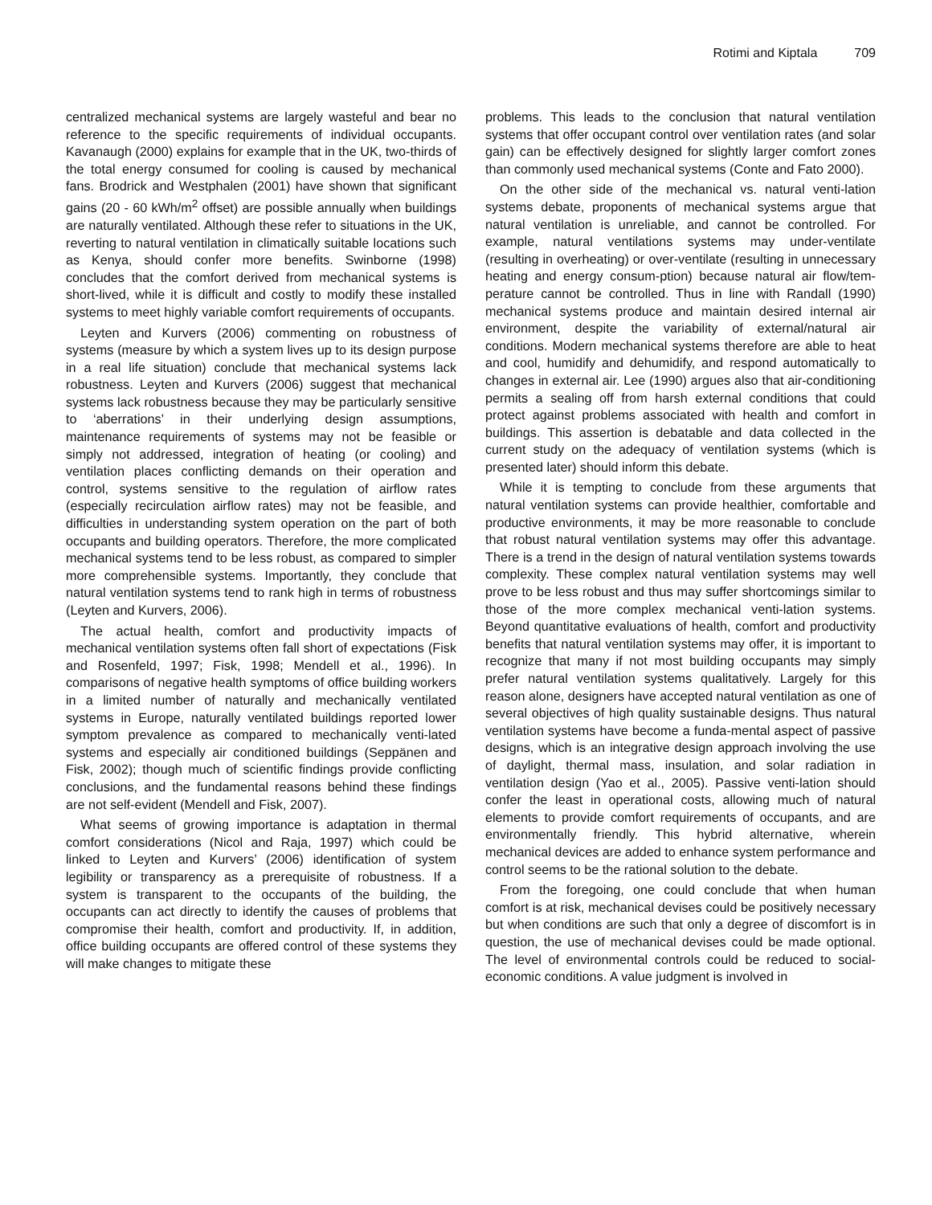Rotimi and Kiptala 709
centralized mechanical systems are largely wasteful and bear no reference to the specific requirements of individual occupants. Kavanaugh (2000) explains for example that in the UK, two-thirds of the total energy consumed for cooling is caused by mechanical fans. Brodrick and Westphalen (2001) have shown that significant gains (20 - 60 kWh/m<sup>2</sup> offset) are possible annually when buildings are naturally ventilated. Although these refer to situations in the UK, reverting to natural ventilation in climatically suitable locations such as Kenya, should confer more benefits. Swinborne (1998) concludes that the comfort derived from mechanical systems is short-lived, while it is difficult and costly to modify these installed systems to meet highly variable comfort requirements of occupants.
Leyten and Kurvers (2006) commenting on robustness of systems (measure by which a system lives up to its design purpose in a real life situation) conclude that mechanical systems lack robustness. Leyten and Kurvers (2006) suggest that mechanical systems lack robustness because they may be particularly sensitive to ‘aberrations’ in their underlying design assumptions, maintenance requirements of systems may not be feasible or simply not addressed, integration of heating (or cooling) and ventilation places conflicting demands on their operation and control, systems sensitive to the regulation of airflow rates (especially recirculation airflow rates) may not be feasible, and difficulties in understanding system operation on the part of both occupants and building operators. Therefore, the more complicated mechanical systems tend to be less robust, as compared to simpler more comprehensible systems. Importantly, they conclude that natural ventilation systems tend to rank high in terms of robustness (Leyten and Kurvers, 2006).
The actual health, comfort and productivity impacts of mechanical ventilation systems often fall short of expectations (Fisk and Rosenfeld, 1997; Fisk, 1998; Mendell et al., 1996). In comparisons of negative health symptoms of office building workers in a limited number of naturally and mechanically ventilated systems in Europe, naturally ventilated buildings reported lower symptom prevalence as compared to mechanically venti-lated systems and especially air conditioned buildings (Seppänen and Fisk, 2002); though much of scientific findings provide conflicting conclusions, and the fundamental reasons behind these findings are not self-evident (Mendell and Fisk, 2007).
What seems of growing importance is adaptation in thermal comfort considerations (Nicol and Raja, 1997) which could be linked to Leyten and Kurvers’ (2006) identification of system legibility or transparency as a prerequisite of robustness. If a system is transparent to the occupants of the building, the occupants can act directly to identify the causes of problems that compromise their health, comfort and productivity. If, in addition, office building occupants are offered control of these systems they will make changes to mitigate these
problems. This leads to the conclusion that natural ventilation systems that offer occupant control over ventilation rates (and solar gain) can be effectively designed for slightly larger comfort zones than commonly used mechanical systems (Conte and Fato 2000).
On the other side of the mechanical vs. natural venti-lation systems debate, proponents of mechanical systems argue that natural ventilation is unreliable, and cannot be controlled. For example, natural ventilations systems may under-ventilate (resulting in overheating) or over-ventilate (resulting in unnecessary heating and energy consum-ption) because natural air flow/tem-perature cannot be controlled. Thus in line with Randall (1990) mechanical systems produce and maintain desired internal air environment, despite the variability of external/natural air conditions. Modern mechanical systems therefore are able to heat and cool, humidify and dehumidify, and respond automatically to changes in external air. Lee (1990) argues also that air-conditioning permits a sealing off from harsh external conditions that could protect against problems associated with health and comfort in buildings. This assertion is debatable and data collected in the current study on the adequacy of ventilation systems (which is presented later) should inform this debate.
While it is tempting to conclude from these arguments that natural ventilation systems can provide healthier, comfortable and productive environments, it may be more reasonable to conclude that robust natural ventilation systems may offer this advantage. There is a trend in the design of natural ventilation systems towards complexity. These complex natural ventilation systems may well prove to be less robust and thus may suffer shortcomings similar to those of the more complex mechanical venti-lation systems. Beyond quantitative evaluations of health, comfort and productivity benefits that natural ventilation systems may offer, it is important to recognize that many if not most building occupants may simply prefer natural ventilation systems qualitatively. Largely for this reason alone, designers have accepted natural ventilation as one of several objectives of high quality sustainable designs. Thus natural ventilation systems have become a funda-mental aspect of passive designs, which is an integrative design approach involving the use of daylight, thermal mass, insulation, and solar radiation in ventilation design (Yao et al., 2005). Passive venti-lation should confer the least in operational costs, allowing much of natural elements to provide comfort requirements of occupants, and are environmentally friendly. This hybrid alternative, wherein mechanical devices are added to enhance system performance and control seems to be the rational solution to the debate.
From the foregoing, one could conclude that when human comfort is at risk, mechanical devises could be positively necessary but when conditions are such that only a degree of discomfort is in question, the use of mechanical devises could be made optional. The level of environmental controls could be reduced to social-economic conditions. A value judgment is involved in